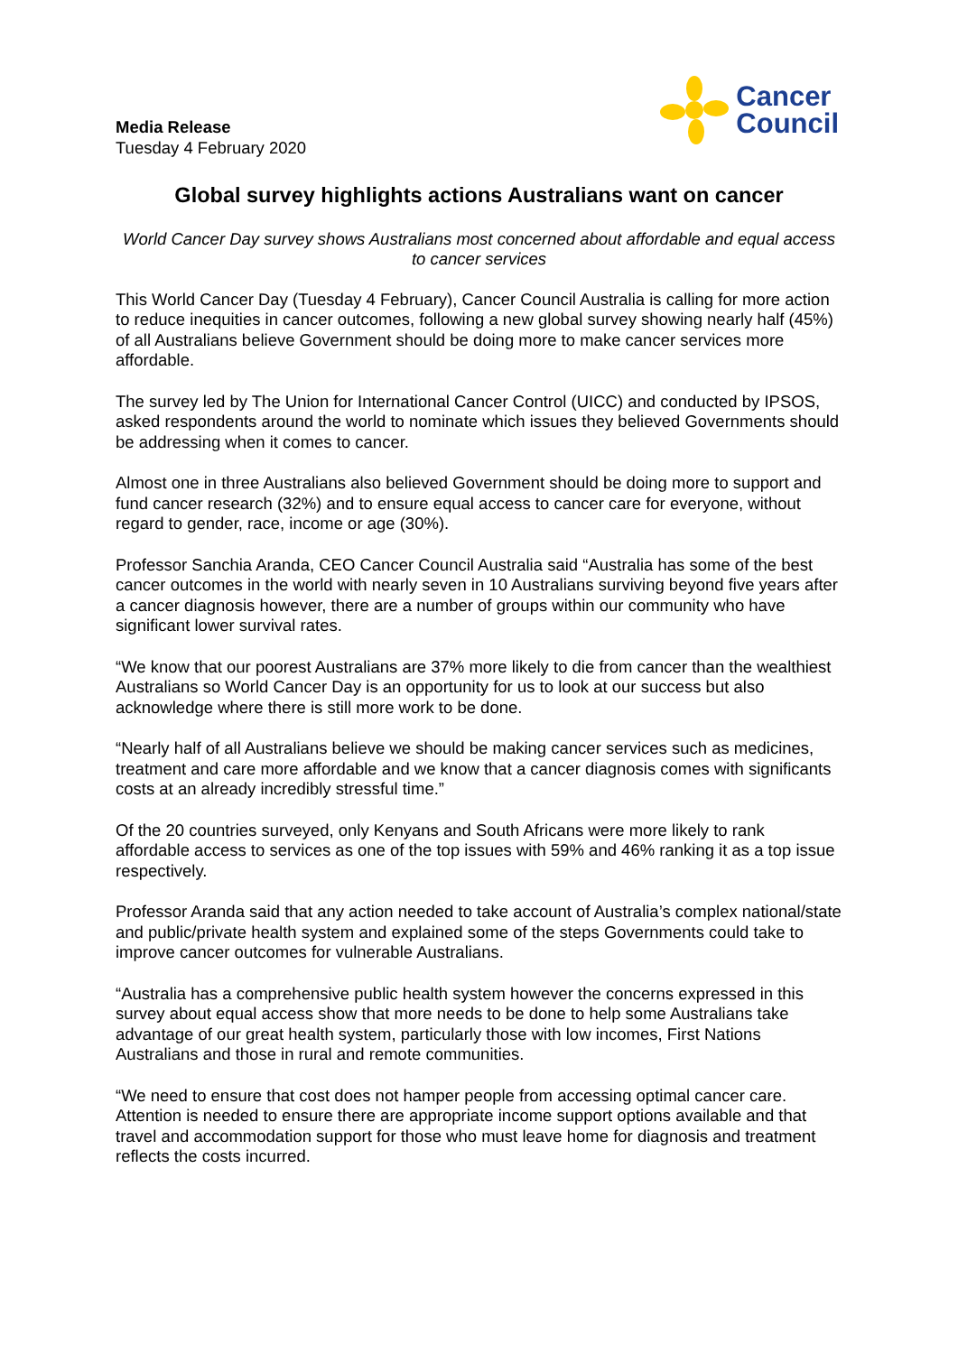Media Release
Tuesday 4 February 2020
Cancer
Council
Global survey highlights actions Australians want on cancer
World Cancer Day survey shows Australians most concerned about affordable and equal access to cancer services
This World Cancer Day (Tuesday 4 February), Cancer Council Australia is calling for more action to reduce inequities in cancer outcomes, following a new global survey showing nearly half (45%) of all Australians believe Government should be doing more to make cancer services more affordable.
The survey led by The Union for International Cancer Control (UICC) and conducted by IPSOS, asked respondents around the world to nominate which issues they believed Governments should be addressing when it comes to cancer.
Almost one in three Australians also believed Government should be doing more to support and fund cancer research (32%) and to ensure equal access to cancer care for everyone, without regard to gender, race, income or age (30%).
Professor Sanchia Aranda, CEO Cancer Council Australia said “Australia has some of the best cancer outcomes in the world with nearly seven in 10 Australians surviving beyond five years after a cancer diagnosis however, there are a number of groups within our community who have significant lower survival rates.
“We know that our poorest Australians are 37% more likely to die from cancer than the wealthiest Australians so World Cancer Day is an opportunity for us to look at our success but also acknowledge where there is still more work to be done.
“Nearly half of all Australians believe we should be making cancer services such as medicines, treatment and care more affordable and we know that a cancer diagnosis comes with significants costs at an already incredibly stressful time.”
Of the 20 countries surveyed, only Kenyans and South Africans were more likely to rank affordable access to services as one of the top issues with 59% and 46% ranking it as a top issue respectively.
Professor Aranda said that any action needed to take account of Australia’s complex national/state and public/private health system and explained some of the steps Governments could take to improve cancer outcomes for vulnerable Australians.
“Australia has a comprehensive public health system however the concerns expressed in this survey about equal access show that more needs to be done to help some Australians take advantage of our great health system, particularly those with low incomes, First Nations Australians and those in rural and remote communities.
“We need to ensure that cost does not hamper people from accessing optimal cancer care. Attention is needed to ensure there are appropriate income support options available and that travel and accommodation support for those who must leave home for diagnosis and treatment reflects the costs incurred.